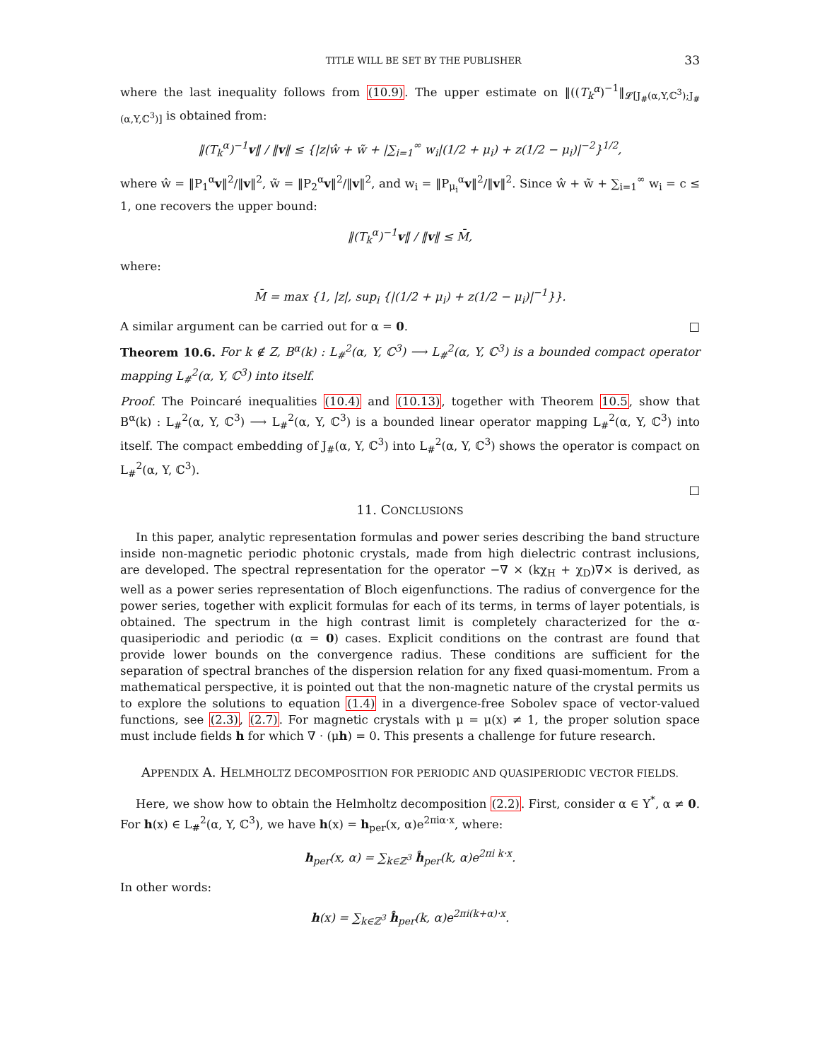TITLE WILL BE SET BY THE PUBLISHER 33
where the last inequality follows from (10.9). The upper estimate on ‖((T<sub>k</sub><sup>α</sup>)<sup>−1</sup>‖<sub>𝓛[J<sub>#</sub>(α,Y,ℂ<sup>3</sup>);J<sub>#</sub>(α,Y,ℂ<sup>3</sup>)]</sub> is obtained from:
‖(T<sub>k</sub><sup>α</sup>)<sup>−1</sup>v‖ / ‖v‖ ≤ {|z|ŵ + w̃ + |∑<sub>i=1</sub><sup>∞</sup> w<sub>i</sub>|(1/2 + μ<sub>i</sub>) + z(1/2 − μ<sub>i</sub>)|<sup>−2</sup>}<sup>1/2</sup>,
where ŵ = ‖P<sub>1</sub><sup>α</sup>v‖<sup>2</sup>/‖v‖<sup>2</sup>, w̃ = ‖P<sub>2</sub><sup>α</sup>v‖<sup>2</sup>/‖v‖<sup>2</sup>, and w<sub>i</sub> = ‖P<sub>μ<sub>i</sub></sub><sup>α</sup>v‖<sup>2</sup>/‖v‖<sup>2</sup>. Since ŵ + w̃ + ∑<sub>i=1</sub><sup>∞</sup> w<sub>i</sub> = c ≤ 1, one recovers the upper bound:
‖(T<sub>k</sub><sup>α</sup>)<sup>−1</sup>v‖ / ‖v‖ ≤ M̄,
where:
M̄ = max {1, |z|, sup<sub>i</sub> {|(1/2 + μ<sub>i</sub>) + z(1/2 − μ<sub>i</sub>)|<sup>−1</sup>}}.
A similar argument can be carried out for α = 0. □
Theorem 10.6. For k ∉ Z, B<sup>α</sup>(k) : L<sub>#</sub><sup>2</sup>(α, Y, ℂ<sup>3</sup>) ⟶ L<sub>#</sub><sup>2</sup>(α, Y, ℂ<sup>3</sup>) is a bounded compact operator mapping L<sub>#</sub><sup>2</sup>(α, Y, ℂ<sup>3</sup>) into itself.
Proof. The Poincaré inequalities (10.4) and (10.13), together with Theorem 10.5, show that B<sup>α</sup>(k) : L<sub>#</sub><sup>2</sup>(α, Y, ℂ<sup>3</sup>) ⟶ L<sub>#</sub><sup>2</sup>(α, Y, ℂ<sup>3</sup>) is a bounded linear operator mapping L<sub>#</sub><sup>2</sup>(α, Y, ℂ<sup>3</sup>) into itself. The compact embedding of J<sub>#</sub>(α, Y, ℂ<sup>3</sup>) into L<sub>#</sub><sup>2</sup>(α, Y, ℂ<sup>3</sup>) shows the operator is compact on L<sub>#</sub><sup>2</sup>(α, Y, ℂ<sup>3</sup>).
□
11. CONCLUSIONS
In this paper, analytic representation formulas and power series describing the band structure inside non-magnetic periodic photonic crystals, made from high dielectric contrast inclusions, are developed. The spectral representation for the operator −∇ × (kχ<sub>H</sub> + χ<sub>D</sub>)∇× is derived, as well as a power series representation of Bloch eigenfunctions. The radius of convergence for the power series, together with explicit formulas for each of its terms, in terms of layer potentials, is obtained. The spectrum in the high contrast limit is completely characterized for the α-quasiperiodic and periodic (α = 0) cases. Explicit conditions on the contrast are found that provide lower bounds on the convergence radius. These conditions are sufficient for the separation of spectral branches of the dispersion relation for any fixed quasi-momentum. From a mathematical perspective, it is pointed out that the non-magnetic nature of the crystal permits us to explore the solutions to equation (1.4) in a divergence-free Sobolev space of vector-valued functions, see (2.3), (2.7). For magnetic crystals with μ = μ(x) ≠ 1, the proper solution space must include fields h for which ∇ · (μh) = 0. This presents a challenge for future research.
APPENDIX A. HELMHOLTZ DECOMPOSITION FOR PERIODIC AND QUASIPERIODIC VECTOR FIELDS.
Here, we show how to obtain the Helmholtz decomposition (2.2). First, consider α ∈ Y<sup>*</sup>, α ≠ 0. For h(x) ∈ L<sub>#</sub><sup>2</sup>(α, Y, ℂ<sup>3</sup>), we have h(x) = h<sub>per</sub>(x, α)e<sup>2πiα·x</sup>, where:
h<sub>per</sub>(x, α) = ∑<sub>k∈ℤ<sup>3</sup></sub> ĥ<sub>per</sub>(k, α)e<sup>2πi k·x</sup>.
In other words:
h(x) = ∑<sub>k∈ℤ<sup>3</sup></sub> ĥ<sub>per</sub>(k, α)e<sup>2πi(k+α)·x</sup>.